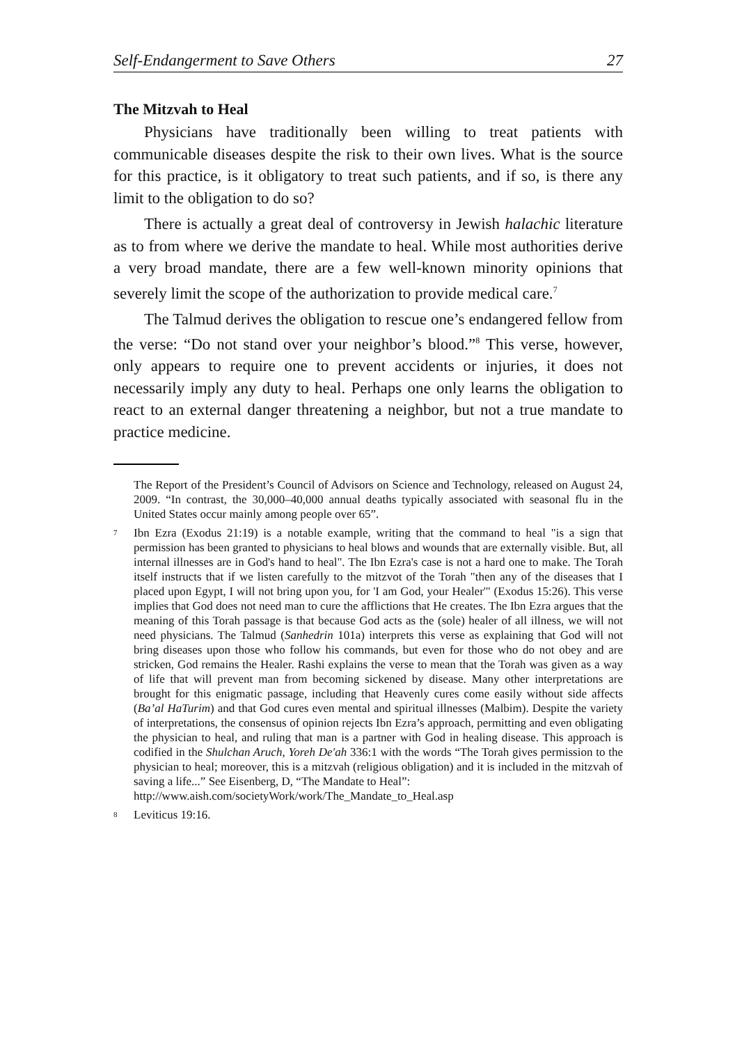Self-Endangerment to Save Others 27
The Mitzvah to Heal
Physicians have traditionally been willing to treat patients with communicable diseases despite the risk to their own lives. What is the source for this practice, is it obligatory to treat such patients, and if so, is there any limit to the obligation to do so?
There is actually a great deal of controversy in Jewish halachic literature as to from where we derive the mandate to heal. While most authorities derive a very broad mandate, there are a few well-known minority opinions that severely limit the scope of the authorization to provide medical care.<sup>7</sup>
The Talmud derives the obligation to rescue one’s endangered fellow from the verse: “Do not stand over your neighbor’s blood.”<sup>8</sup> This verse, however, only appears to require one to prevent accidents or injuries, it does not necessarily imply any duty to heal. Perhaps one only learns the obligation to react to an external danger threatening a neighbor, but not a true mandate to practice medicine.
The Report of the President’s Council of Advisors on Science and Technology, released on August 24, 2009. “In contrast, the 30,000–40,000 annual deaths typically associated with seasonal flu in the United States occur mainly among people over 65”.
7 Ibn Ezra (Exodus 21:19) is a notable example, writing that the command to heal "is a sign that permission has been granted to physicians to heal blows and wounds that are externally visible. But, all internal illnesses are in God's hand to heal". The Ibn Ezra's case is not a hard one to make. The Torah itself instructs that if we listen carefully to the mitzvot of the Torah "then any of the diseases that I placed upon Egypt, I will not bring upon you, for 'I am God, your Healer'" (Exodus 15:26). This verse implies that God does not need man to cure the afflictions that He creates. The Ibn Ezra argues that the meaning of this Torah passage is that because God acts as the (sole) healer of all illness, we will not need physicians. The Talmud (Sanhedrin 101a) interprets this verse as explaining that God will not bring diseases upon those who follow his commands, but even for those who do not obey and are stricken, God remains the Healer. Rashi explains the verse to mean that the Torah was given as a way of life that will prevent man from becoming sickened by disease. Many other interpretations are brought for this enigmatic passage, including that Heavenly cures come easily without side affects (Ba’al HaTurim) and that God cures even mental and spiritual illnesses (Malbim). Despite the variety of interpretations, the consensus of opinion rejects Ibn Ezra’s approach, permitting and even obligating the physician to heal, and ruling that man is a partner with God in healing disease. This approach is codified in the Shulchan Aruch, Yoreh De'ah 336:1 with the words “The Torah gives permission to the physician to heal; moreover, this is a mitzvah (religious obligation) and it is included in the mitzvah of saving a life...” See Eisenberg, D, “The Mandate to Heal”:
http://www.aish.com/societyWork/work/The_Mandate_to_Heal.asp
8 Leviticus 19:16.